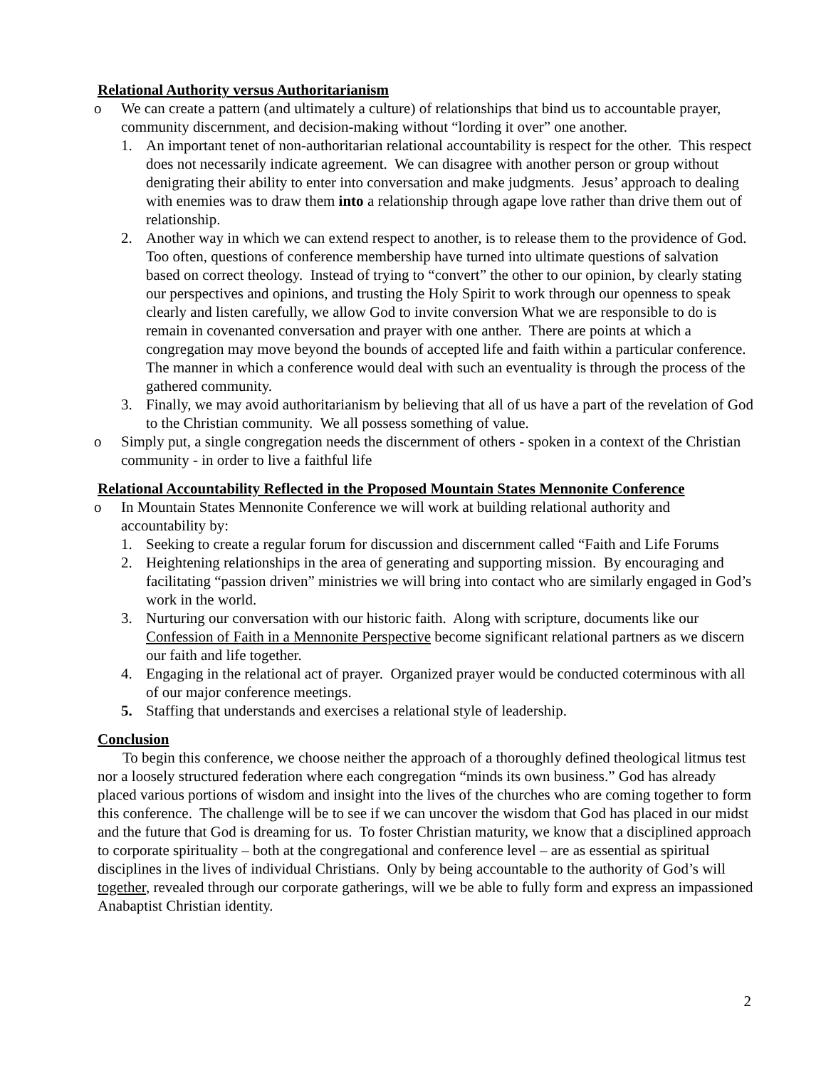Relational Authority versus Authoritarianism
o We can create a pattern (and ultimately a culture) of relationships that bind us to accountable prayer, community discernment, and decision-making without “lording it over” one another.
1. An important tenet of non-authoritarian relational accountability is respect for the other. This respect does not necessarily indicate agreement. We can disagree with another person or group without denigrating their ability to enter into conversation and make judgments. Jesus’ approach to dealing with enemies was to draw them into a relationship through agape love rather than drive them out of relationship.
2. Another way in which we can extend respect to another, is to release them to the providence of God. Too often, questions of conference membership have turned into ultimate questions of salvation based on correct theology. Instead of trying to “convert” the other to our opinion, by clearly stating our perspectives and opinions, and trusting the Holy Spirit to work through our openness to speak clearly and listen carefully, we allow God to invite conversion What we are responsible to do is remain in covenanted conversation and prayer with one anther. There are points at which a congregation may move beyond the bounds of accepted life and faith within a particular conference. The manner in which a conference would deal with such an eventuality is through the process of the gathered community.
3. Finally, we may avoid authoritarianism by believing that all of us have a part of the revelation of God to the Christian community. We all possess something of value.
o Simply put, a single congregation needs the discernment of others - spoken in a context of the Christian community - in order to live a faithful life
Relational Accountability Reflected in the Proposed Mountain States Mennonite Conference
o In Mountain States Mennonite Conference we will work at building relational authority and accountability by:
1. Seeking to create a regular forum for discussion and discernment called “Faith and Life Forums
2. Heightening relationships in the area of generating and supporting mission. By encouraging and facilitating “passion driven” ministries we will bring into contact who are similarly engaged in God’s work in the world.
3. Nurturing our conversation with our historic faith. Along with scripture, documents like our Confession of Faith in a Mennonite Perspective become significant relational partners as we discern our faith and life together.
4. Engaging in the relational act of prayer. Organized prayer would be conducted coterminous with all of our major conference meetings.
5. Staffing that understands and exercises a relational style of leadership.
Conclusion
To begin this conference, we choose neither the approach of a thoroughly defined theological litmus test nor a loosely structured federation where each congregation “minds its own business.” God has already placed various portions of wisdom and insight into the lives of the churches who are coming together to form this conference. The challenge will be to see if we can uncover the wisdom that God has placed in our midst and the future that God is dreaming for us. To foster Christian maturity, we know that a disciplined approach to corporate spirituality – both at the congregational and conference level – are as essential as spiritual disciplines in the lives of individual Christians. Only by being accountable to the authority of God’s will together, revealed through our corporate gatherings, will we be able to fully form and express an impassioned Anabaptist Christian identity.
2